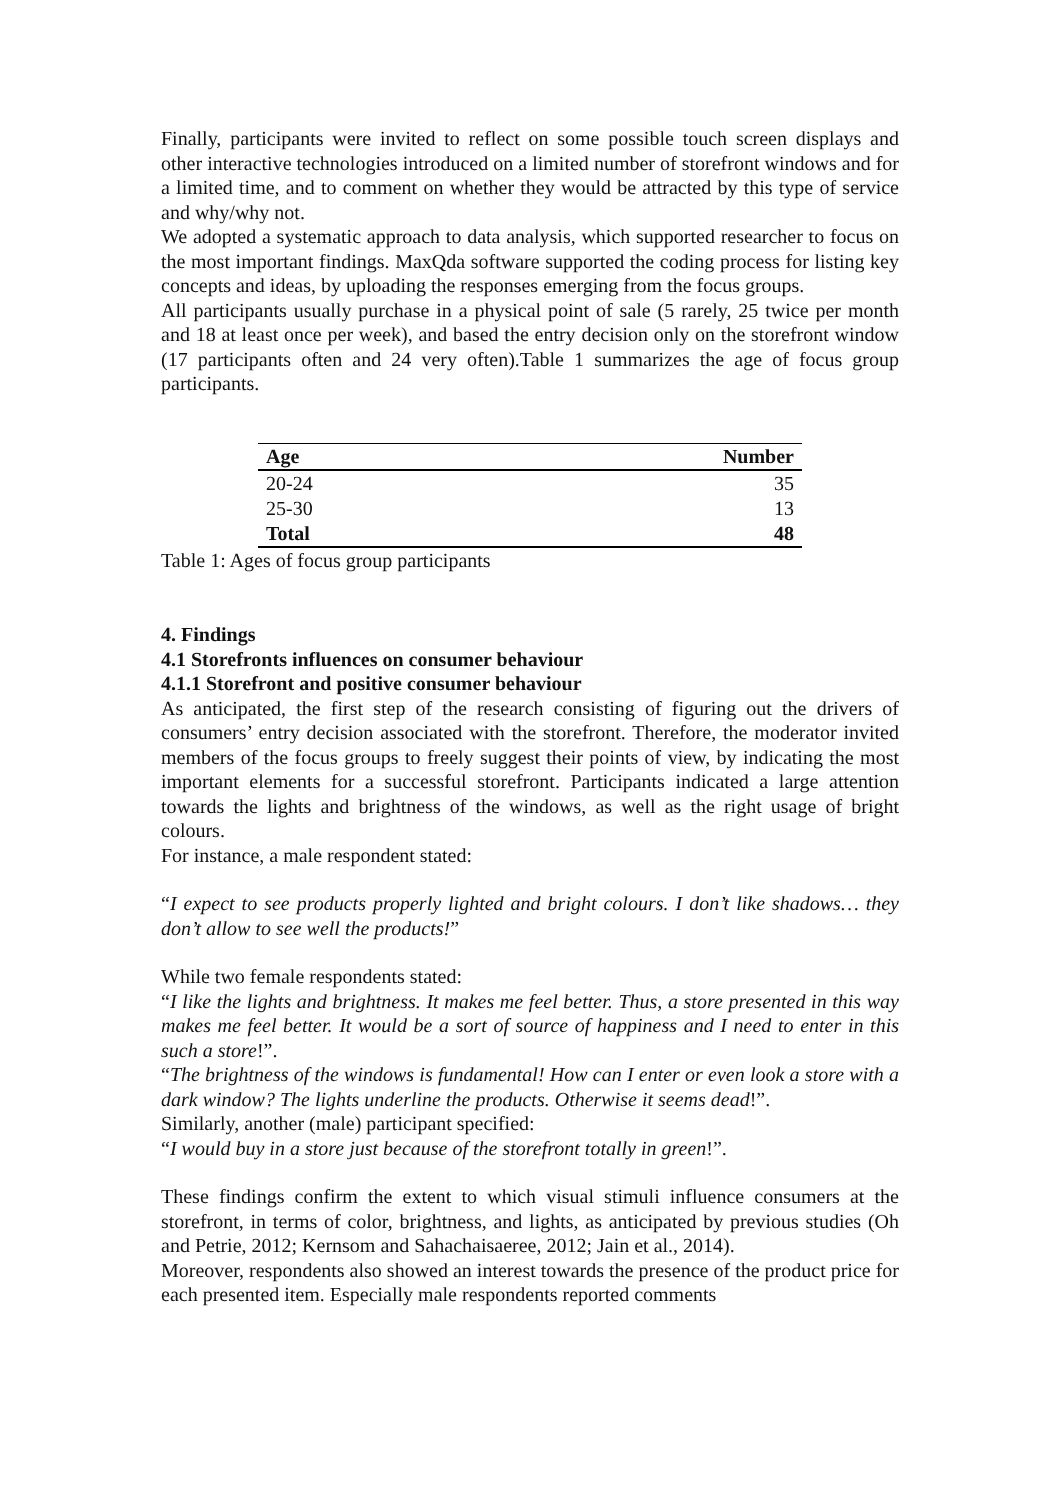Finally, participants were invited to reflect on some possible touch screen displays and other interactive technologies introduced on a limited number of storefront windows and for a limited time, and to comment on whether they would be attracted by this type of service and why/why not.
We adopted a systematic approach to data analysis, which supported researcher to focus on the most important findings. MaxQda software supported the coding process for listing key concepts and ideas, by uploading the responses emerging from the focus groups.
All participants usually purchase in a physical point of sale (5 rarely, 25 twice per month and 18 at least once per week), and based the entry decision only on the storefront window (17 participants often and 24 very often).Table 1 summarizes the age of focus group participants.
| Age | Number |
| --- | --- |
| 20-24 | 35 |
| 25-30 | 13 |
| Total | 48 |
Table 1: Ages of focus group participants
4. Findings
4.1 Storefronts influences on consumer behaviour
4.1.1 Storefront and positive consumer behaviour
As anticipated, the first step of the research consisting of figuring out the drivers of consumers’ entry decision associated with the storefront. Therefore, the moderator invited members of the focus groups to freely suggest their points of view, by indicating the most important elements for a successful storefront. Participants indicated a large attention towards the lights and brightness of the windows, as well as the right usage of bright colours.
For instance, a male respondent stated:
“I expect to see products properly lighted and bright colours. I don’t like shadows… they don’t allow to see well the products!”
While two female respondents stated:
“I like the lights and brightness. It makes me feel better. Thus, a store presented in this way makes me feel better. It would be a sort of source of happiness and I need to enter in this such a store!”.
“The brightness of the windows is fundamental! How can I enter or even look a store with a dark window? The lights underline the products. Otherwise it seems dead!”.
Similarly, another (male) participant specified:
“I would buy in a store just because of the storefront totally in green!”.
These findings confirm the extent to which visual stimuli influence consumers at the storefront, in terms of color, brightness, and lights, as anticipated by previous studies (Oh and Petrie, 2012; Kernsom and Sahachaisaeree, 2012; Jain et al., 2014).
Moreover, respondents also showed an interest towards the presence of the product price for each presented item. Especially male respondents reported comments